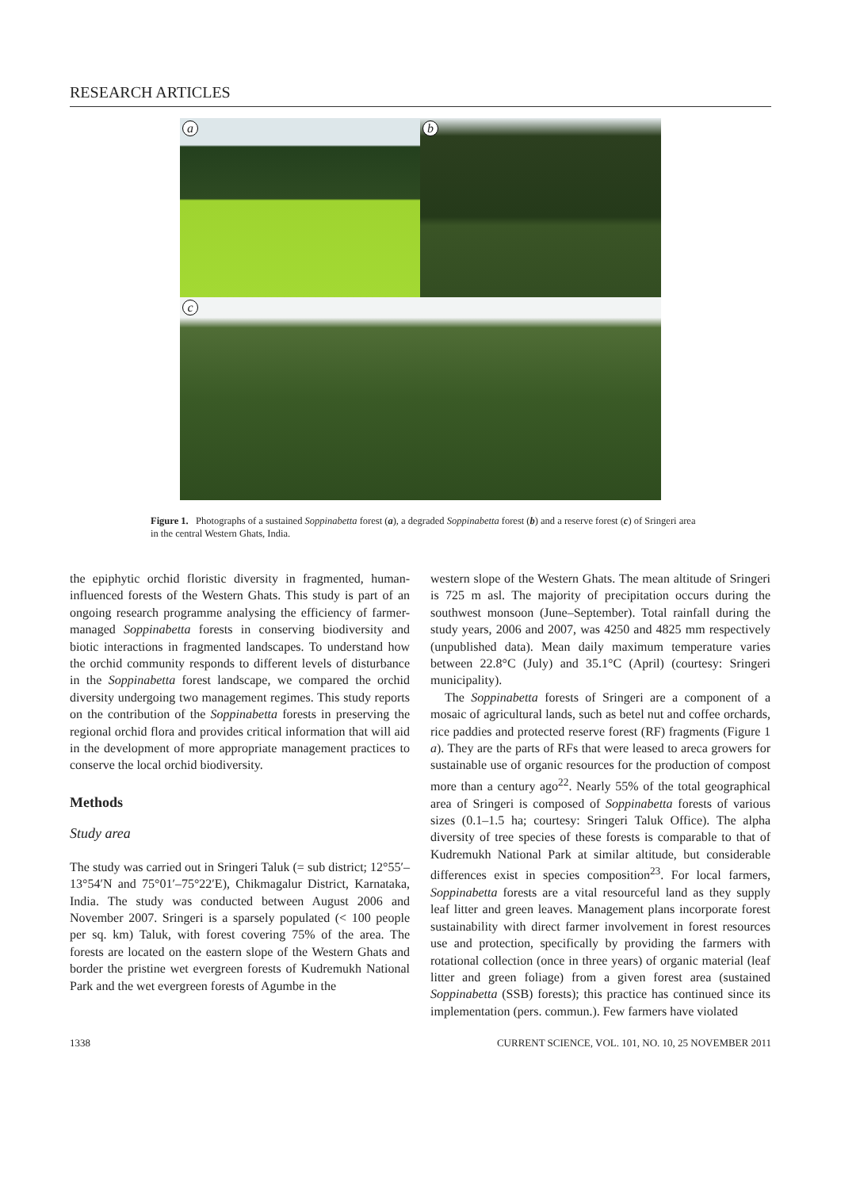RESEARCH ARTICLES
a
b
c
Figure 1. Photographs of a sustained Soppinabetta forest (a), a degraded Soppinabetta forest (b) and a reserve forest (c) of Sringeri area in the central Western Ghats, India.
the epiphytic orchid floristic diversity in fragmented, human-influenced forests of the Western Ghats. This study is part of an ongoing research programme analysing the efficiency of farmer-managed Soppinabetta forests in conserving biodiversity and biotic interactions in fragmented landscapes. To understand how the orchid community responds to different levels of disturbance in the Soppinabetta forest landscape, we compared the orchid diversity undergoing two management regimes. This study reports on the contribution of the Soppinabetta forests in preserving the regional orchid flora and provides critical information that will aid in the development of more appropriate management practices to conserve the local orchid biodiversity.
Methods
Study area
The study was carried out in Sringeri Taluk (= sub district; 12°55′–13°54′N and 75°01′–75°22′E), Chikmagalur District, Karnataka, India. The study was conducted between August 2006 and November 2007. Sringeri is a sparsely populated (< 100 people per sq. km) Taluk, with forest covering 75% of the area. The forests are located on the eastern slope of the Western Ghats and border the pristine wet evergreen forests of Kudremukh National Park and the wet evergreen forests of Agumbe in the
western slope of the Western Ghats. The mean altitude of Sringeri is 725 m asl. The majority of precipitation occurs during the southwest monsoon (June–September). Total rainfall during the study years, 2006 and 2007, was 4250 and 4825 mm respectively (unpublished data). Mean daily maximum temperature varies between 22.8°C (July) and 35.1°C (April) (courtesy: Sringeri municipality).
The Soppinabetta forests of Sringeri are a component of a mosaic of agricultural lands, such as betel nut and coffee orchards, rice paddies and protected reserve forest (RF) fragments (Figure 1 a). They are the parts of RFs that were leased to areca growers for sustainable use of organic resources for the production of compost more than a century ago<sup>22</sup>. Nearly 55% of the total geographical area of Sringeri is composed of Soppinabetta forests of various sizes (0.1–1.5 ha; courtesy: Sringeri Taluk Office). The alpha diversity of tree species of these forests is comparable to that of Kudremukh National Park at similar altitude, but considerable differences exist in species composition<sup>23</sup>. For local farmers, Soppinabetta forests are a vital resourceful land as they supply leaf litter and green leaves. Management plans incorporate forest sustainability with direct farmer involvement in forest resources use and protection, specifically by providing the farmers with rotational collection (once in three years) of organic material (leaf litter and green foliage) from a given forest area (sustained Soppinabetta (SSB) forests); this practice has continued since its implementation (pers. commun.). Few farmers have violated
1338 CURRENT SCIENCE, VOL. 101, NO. 10, 25 NOVEMBER 2011